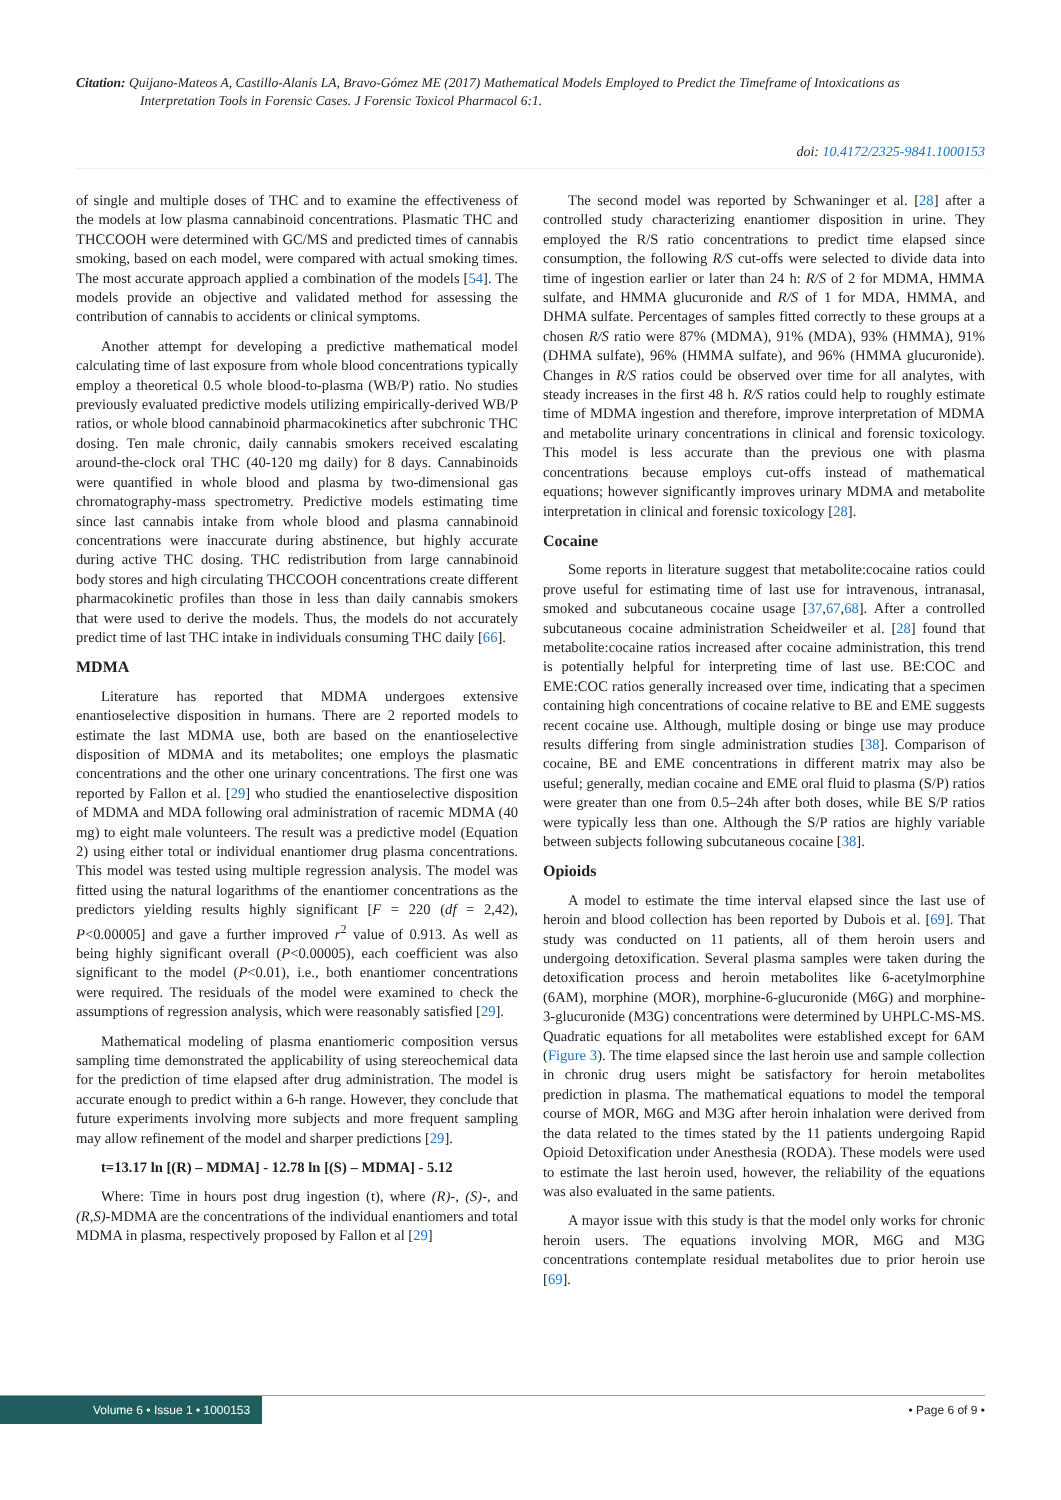Citation: Quijano-Mateos A, Castillo-Alanís LA, Bravo-Gómez ME (2017) Mathematical Models Employed to Predict the Timeframe of Intoxications as
Interpretation Tools in Forensic Cases. J Forensic Toxicol Pharmacol 6:1.
doi: 10.4172/2325-9841.1000153
of single and multiple doses of THC and to examine the effectiveness of the models at low plasma cannabinoid concentrations. Plasmatic THC and THCCOOH were determined with GC/MS and predicted times of cannabis smoking, based on each model, were compared with actual smoking times. The most accurate approach applied a combination of the models [54]. The models provide an objective and validated method for assessing the contribution of cannabis to accidents or clinical symptoms.
Another attempt for developing a predictive mathematical model calculating time of last exposure from whole blood concentrations typically employ a theoretical 0.5 whole blood-to-plasma (WB/P) ratio. No studies previously evaluated predictive models utilizing empirically-derived WB/P ratios, or whole blood cannabinoid pharmacokinetics after subchronic THC dosing. Ten male chronic, daily cannabis smokers received escalating around-the-clock oral THC (40-120 mg daily) for 8 days. Cannabinoids were quantified in whole blood and plasma by two-dimensional gas chromatography-mass spectrometry. Predictive models estimating time since last cannabis intake from whole blood and plasma cannabinoid concentrations were inaccurate during abstinence, but highly accurate during active THC dosing. THC redistribution from large cannabinoid body stores and high circulating THCCOOH concentrations create different pharmacokinetic profiles than those in less than daily cannabis smokers that were used to derive the models. Thus, the models do not accurately predict time of last THC intake in individuals consuming THC daily [66].
MDMA
Literature has reported that MDMA undergoes extensive enantioselective disposition in humans. There are 2 reported models to estimate the last MDMA use, both are based on the enantioselective disposition of MDMA and its metabolites; one employs the plasmatic concentrations and the other one urinary concentrations. The first one was reported by Fallon et al. [29] who studied the enantioselective disposition of MDMA and MDA following oral administration of racemic MDMA (40 mg) to eight male volunteers. The result was a predictive model (Equation 2) using either total or individual enantiomer drug plasma concentrations. This model was tested using multiple regression analysis. The model was fitted using the natural logarithms of the enantiomer concentrations as the predictors yielding results highly significant [F = 220 (df = 2,42), P<0.00005] and gave a further improved r<sup>2</sup> value of 0.913. As well as being highly significant overall (P<0.00005), each coefficient was also significant to the model (P<0.01), i.e., both enantiomer concentrations were required. The residuals of the model were examined to check the assumptions of regression analysis, which were reasonably satisfied [29].
Mathematical modeling of plasma enantiomeric composition versus sampling time demonstrated the applicability of using stereochemical data for the prediction of time elapsed after drug administration. The model is accurate enough to predict within a 6-h range. However, they conclude that future experiments involving more subjects and more frequent sampling may allow refinement of the model and sharper predictions [29].
t=13.17 ln [(R) – MDMA] - 12.78 ln [(S) – MDMA] - 5.12
Where: Time in hours post drug ingestion (t), where (R)-, (S)-, and (R,S)-MDMA are the concentrations of the individual enantiomers and total MDMA in plasma, respectively proposed by Fallon et al [29]
The second model was reported by Schwaninger et al. [28] after a controlled study characterizing enantiomer disposition in urine. They employed the R/S ratio concentrations to predict time elapsed since consumption, the following R/S cut-offs were selected to divide data into time of ingestion earlier or later than 24 h: R/S of 2 for MDMA, HMMA sulfate, and HMMA glucuronide and R/S of 1 for MDA, HMMA, and DHMA sulfate. Percentages of samples fitted correctly to these groups at a chosen R/S ratio were 87% (MDMA), 91% (MDA), 93% (HMMA), 91% (DHMA sulfate), 96% (HMMA sulfate), and 96% (HMMA glucuronide). Changes in R/S ratios could be observed over time for all analytes, with steady increases in the first 48 h. R/S ratios could help to roughly estimate time of MDMA ingestion and therefore, improve interpretation of MDMA and metabolite urinary concentrations in clinical and forensic toxicology. This model is less accurate than the previous one with plasma concentrations because employs cut-offs instead of mathematical equations; however significantly improves urinary MDMA and metabolite interpretation in clinical and forensic toxicology [28].
Cocaine
Some reports in literature suggest that metabolite:cocaine ratios could prove useful for estimating time of last use for intravenous, intranasal, smoked and subcutaneous cocaine usage [37,67,68]. After a controlled subcutaneous cocaine administration Scheidweiler et al. [28] found that metabolite:cocaine ratios increased after cocaine administration, this trend is potentially helpful for interpreting time of last use. BE:COC and EME:COC ratios generally increased over time, indicating that a specimen containing high concentrations of cocaine relative to BE and EME suggests recent cocaine use. Although, multiple dosing or binge use may produce results differing from single administration studies [38]. Comparison of cocaine, BE and EME concentrations in different matrix may also be useful; generally, median cocaine and EME oral fluid to plasma (S/P) ratios were greater than one from 0.5–24h after both doses, while BE S/P ratios were typically less than one. Although the S/P ratios are highly variable between subjects following subcutaneous cocaine [38].
Opioids
A model to estimate the time interval elapsed since the last use of heroin and blood collection has been reported by Dubois et al. [69]. That study was conducted on 11 patients, all of them heroin users and undergoing detoxification. Several plasma samples were taken during the detoxification process and heroin metabolites like 6-acetylmorphine (6AM), morphine (MOR), morphine-6-glucuronide (M6G) and morphine-3-glucuronide (M3G) concentrations were determined by UHPLC-MS-MS. Quadratic equations for all metabolites were established except for 6AM (Figure 3). The time elapsed since the last heroin use and sample collection in chronic drug users might be satisfactory for heroin metabolites prediction in plasma. The mathematical equations to model the temporal course of MOR, M6G and M3G after heroin inhalation were derived from the data related to the times stated by the 11 patients undergoing Rapid Opioid Detoxification under Anesthesia (RODA). These models were used to estimate the last heroin used, however, the reliability of the equations was also evaluated in the same patients.
A mayor issue with this study is that the model only works for chronic heroin users. The equations involving MOR, M6G and M3G concentrations contemplate residual metabolites due to prior heroin use [69].
Volume 6 • Issue 1 • 1000153 • Page 6 of 9 •